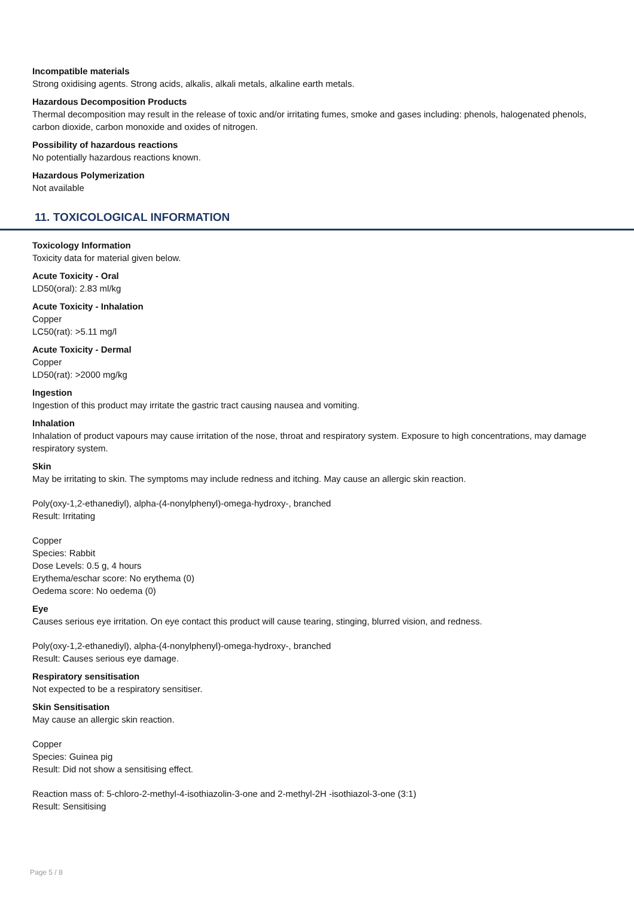Incompatible materials
Strong oxidising agents. Strong acids, alkalis, alkali metals, alkaline earth metals.
Hazardous Decomposition Products
Thermal decomposition may result in the release of toxic and/or irritating fumes, smoke and gases including: phenols, halogenated phenols, carbon dioxide, carbon monoxide and oxides of nitrogen.
Possibility of hazardous reactions
No potentially hazardous reactions known.
Hazardous Polymerization
Not available
11. TOXICOLOGICAL INFORMATION
Toxicology Information
Toxicity data for material given below.
Acute Toxicity - Oral
LD50(oral): 2.83 ml/kg
Acute Toxicity - Inhalation
Copper
LC50(rat): >5.11 mg/l
Acute Toxicity - Dermal
Copper
LD50(rat): >2000 mg/kg
Ingestion
Ingestion of this product may irritate the gastric tract causing nausea and vomiting.
Inhalation
Inhalation of product vapours may cause irritation of the nose, throat and respiratory system. Exposure to high concentrations, may damage respiratory system.
Skin
May be irritating to skin. The symptoms may include redness and itching. May cause an allergic skin reaction.
Poly(oxy-1,2-ethanediyl), alpha-(4-nonylphenyl)-omega-hydroxy-, branched
Result: Irritating
Copper
Species: Rabbit
Dose Levels: 0.5 g, 4 hours
Erythema/eschar score: No erythema (0)
Oedema score: No oedema (0)
Eye
Causes serious eye irritation. On eye contact this product will cause tearing, stinging, blurred vision, and redness.
Poly(oxy-1,2-ethanediyl), alpha-(4-nonylphenyl)-omega-hydroxy-, branched
Result: Causes serious eye damage.
Respiratory sensitisation
Not expected to be a respiratory sensitiser.
Skin Sensitisation
May cause an allergic skin reaction.
Copper
Species: Guinea pig
Result: Did not show a sensitising effect.
Reaction mass of: 5-chloro-2-methyl-4-isothiazolin-3-one and 2-methyl-2H -isothiazol-3-one (3:1)
Result: Sensitising
Page 5 / 8